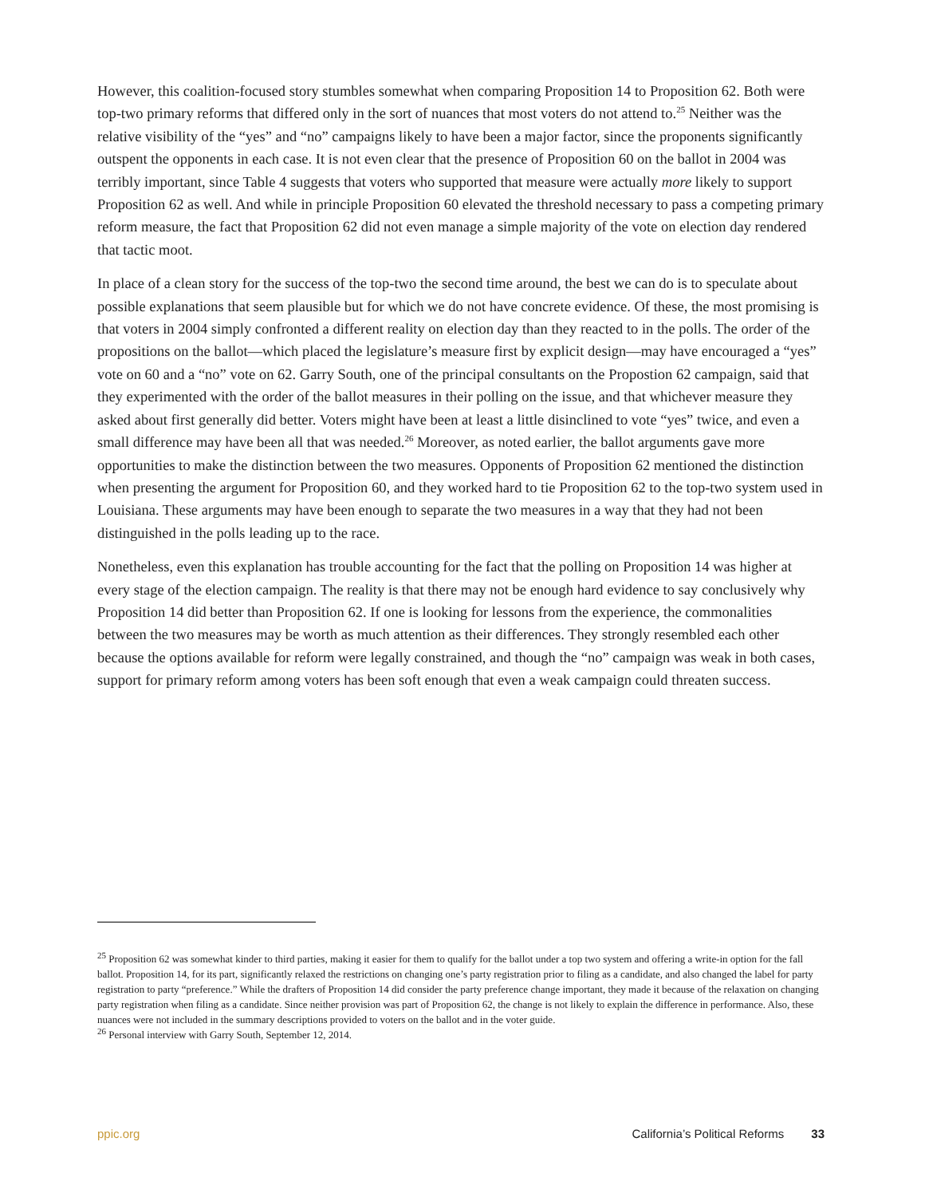However, this coalition-focused story stumbles somewhat when comparing Proposition 14 to Proposition 62. Both were top-two primary reforms that differed only in the sort of nuances that most voters do not attend to.<sup>25</sup> Neither was the relative visibility of the “yes” and “no” campaigns likely to have been a major factor, since the proponents significantly outspent the opponents in each case. It is not even clear that the presence of Proposition 60 on the ballot in 2004 was terribly important, since Table 4 suggests that voters who supported that measure were actually more likely to support Proposition 62 as well. And while in principle Proposition 60 elevated the threshold necessary to pass a competing primary reform measure, the fact that Proposition 62 did not even manage a simple majority of the vote on election day rendered that tactic moot.
In place of a clean story for the success of the top-two the second time around, the best we can do is to speculate about possible explanations that seem plausible but for which we do not have concrete evidence. Of these, the most promising is that voters in 2004 simply confronted a different reality on election day than they reacted to in the polls. The order of the propositions on the ballot—which placed the legislature’s measure first by explicit design—may have encouraged a “yes” vote on 60 and a “no” vote on 62. Garry South, one of the principal consultants on the Propostion 62 campaign, said that they experimented with the order of the ballot measures in their polling on the issue, and that whichever measure they asked about first generally did better. Voters might have been at least a little disinclined to vote “yes” twice, and even a small difference may have been all that was needed.<sup>26</sup> Moreover, as noted earlier, the ballot arguments gave more opportunities to make the distinction between the two measures. Opponents of Proposition 62 mentioned the distinction when presenting the argument for Proposition 60, and they worked hard to tie Proposition 62 to the top-two system used in Louisiana. These arguments may have been enough to separate the two measures in a way that they had not been distinguished in the polls leading up to the race.
Nonetheless, even this explanation has trouble accounting for the fact that the polling on Proposition 14 was higher at every stage of the election campaign. The reality is that there may not be enough hard evidence to say conclusively why Proposition 14 did better than Proposition 62. If one is looking for lessons from the experience, the commonalities between the two measures may be worth as much attention as their differences. They strongly resembled each other because the options available for reform were legally constrained, and though the “no” campaign was weak in both cases, support for primary reform among voters has been soft enough that even a weak campaign could threaten success.
<sup>25</sup> Proposition 62 was somewhat kinder to third parties, making it easier for them to qualify for the ballot under a top two system and offering a write-in option for the fall ballot. Proposition 14, for its part, significantly relaxed the restrictions on changing one’s party registration prior to filing as a candidate, and also changed the label for party registration to party “preference.” While the drafters of Proposition 14 did consider the party preference change important, they made it because of the relaxation on changing party registration when filing as a candidate. Since neither provision was part of Proposition 62, the change is not likely to explain the difference in performance. Also, these nuances were not included in the summary descriptions provided to voters on the ballot and in the voter guide.
<sup>26</sup> Personal interview with Garry South, September 12, 2014.
ppic.org California’s Political Reforms 33